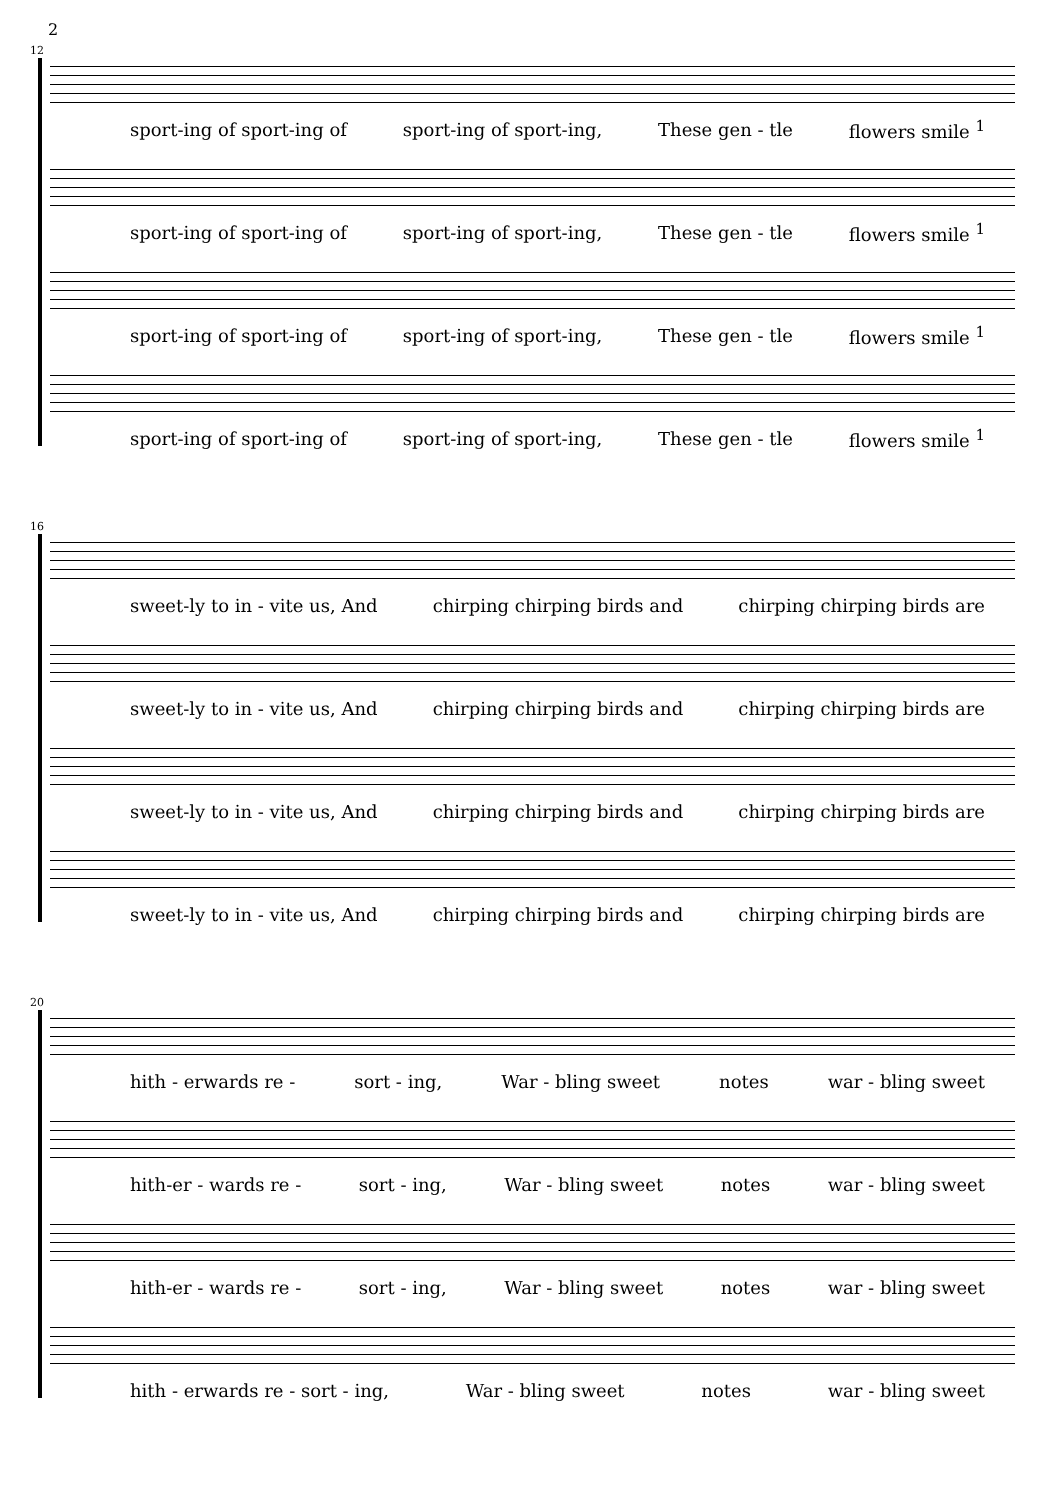2
12
sport-ing of sport-ing of sport-ing of sport-ing, These gen - tle flowers smile <sup>1</sup>
sport-ing of sport-ing of sport-ing of sport-ing, These gen - tle flowers smile <sup>1</sup>
sport-ing of sport-ing of sport-ing of sport-ing, These gen - tle flowers smile <sup>1</sup>
sport-ing of sport-ing of sport-ing of sport-ing, These gen - tle flowers smile <sup>1</sup>
16
sweet-ly to in - vite us, And chirping chirping birds and chirping chirping birds are
sweet-ly to in - vite us, And chirping chirping birds and chirping chirping birds are
sweet-ly to in - vite us, And chirping chirping birds and chirping chirping birds are
sweet-ly to in - vite us, And chirping chirping birds and chirping chirping birds are
20
hith - erwards re - sort - ing, War - bling sweet notes war - bling sweet
hith-er - wards re - sort - ing, War - bling sweet notes war - bling sweet
hith-er - wards re - sort - ing, War - bling sweet notes war - bling sweet
hith - erwards re - sort - ing, War - bling sweet notes war - bling sweet